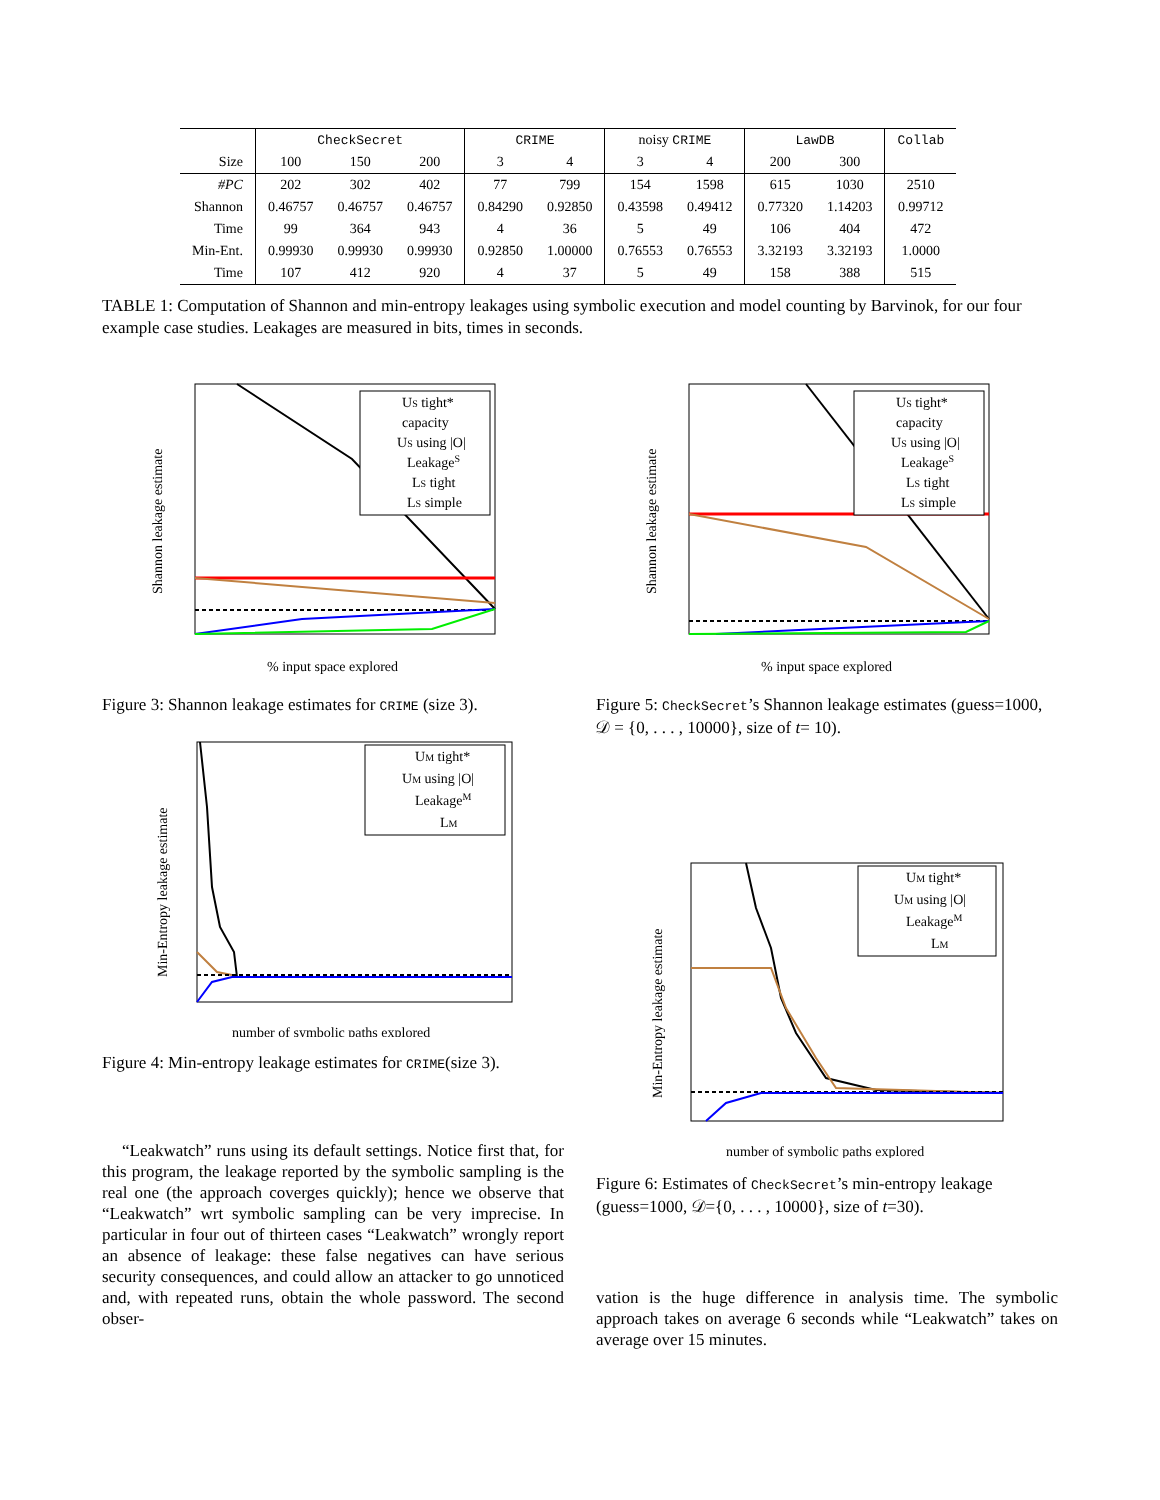| | CheckSecret | | | CRIME | | noisy CRIME | | LawDB | | Collab |
| --- | --- | --- | --- | --- | --- | --- | --- | --- | --- | --- |
| Size | 100 | 150 | 200 | 3 | 4 | 3 | 4 | 200 | 300 | |
| #PC | 202 | 302 | 402 | 77 | 799 | 154 | 1598 | 615 | 1030 | 2510 |
| Shannon | 0.46757 | 0.46757 | 0.46757 | 0.84290 | 0.92850 | 0.43598 | 0.49412 | 0.77320 | 1.14203 | 0.99712 |
| Time | 99 | 364 | 943 | 4 | 36 | 5 | 49 | 106 | 404 | 472 |
| Min-Ent. | 0.99930 | 0.99930 | 0.99930 | 0.92850 | 1.00000 | 0.76553 | 0.76553 | 3.32193 | 3.32193 | 1.0000 |
| Time | 107 | 412 | 920 | 4 | 37 | 5 | 49 | 158 | 388 | 515 |
TABLE 1: Computation of Shannon and min-entropy leakages using symbolic execution and model counting by Barvinok, for our four example case studies. Leakages are measured in bits, times in seconds.
Shannon leakage estimate
% input space explored
US tight*
capacity
US using |O|
LeakageS
LS tight
LS simple
Figure 3: Shannon leakage estimates for CRIME (size 3).
Min-Entropy leakage estimate
number of symbolic paths explored
UM tight*
UM using |O|
LeakageM
LM
Figure 4: Min-entropy leakage estimates for CRIME(size 3).
“Leakwatch” runs using its default settings. Notice first that, for this program, the leakage reported by the symbolic sampling is the real one (the approach coverges quickly); hence we observe that “Leakwatch” wrt symbolic sampling can be very imprecise. In particular in four out of thirteen cases “Leakwatch” wrongly report an absence of leakage: these false negatives can have serious security consequences, and could allow an attacker to go unnoticed and, with repeated runs, obtain the whole password. The second obser-
Shannon leakage estimate
% input space explored
US tight*
capacity
US using |O|
LeakageS
LS tight
LS simple
Figure 5: CheckSecret’s Shannon leakage estimates (guess=1000, 𝒟 = {0, . . . , 10000}, size of t= 10).
Min-Entropy leakage estimate
number of symbolic paths explored
UM tight*
UM using |O|
LeakageM
LM
Figure 6: Estimates of CheckSecret’s min-entropy leakage (guess=1000, 𝒟={0, . . . , 10000}, size of t=30).
vation is the huge difference in analysis time. The symbolic approach takes on average 6 seconds while “Leakwatch” takes on average over 15 minutes.